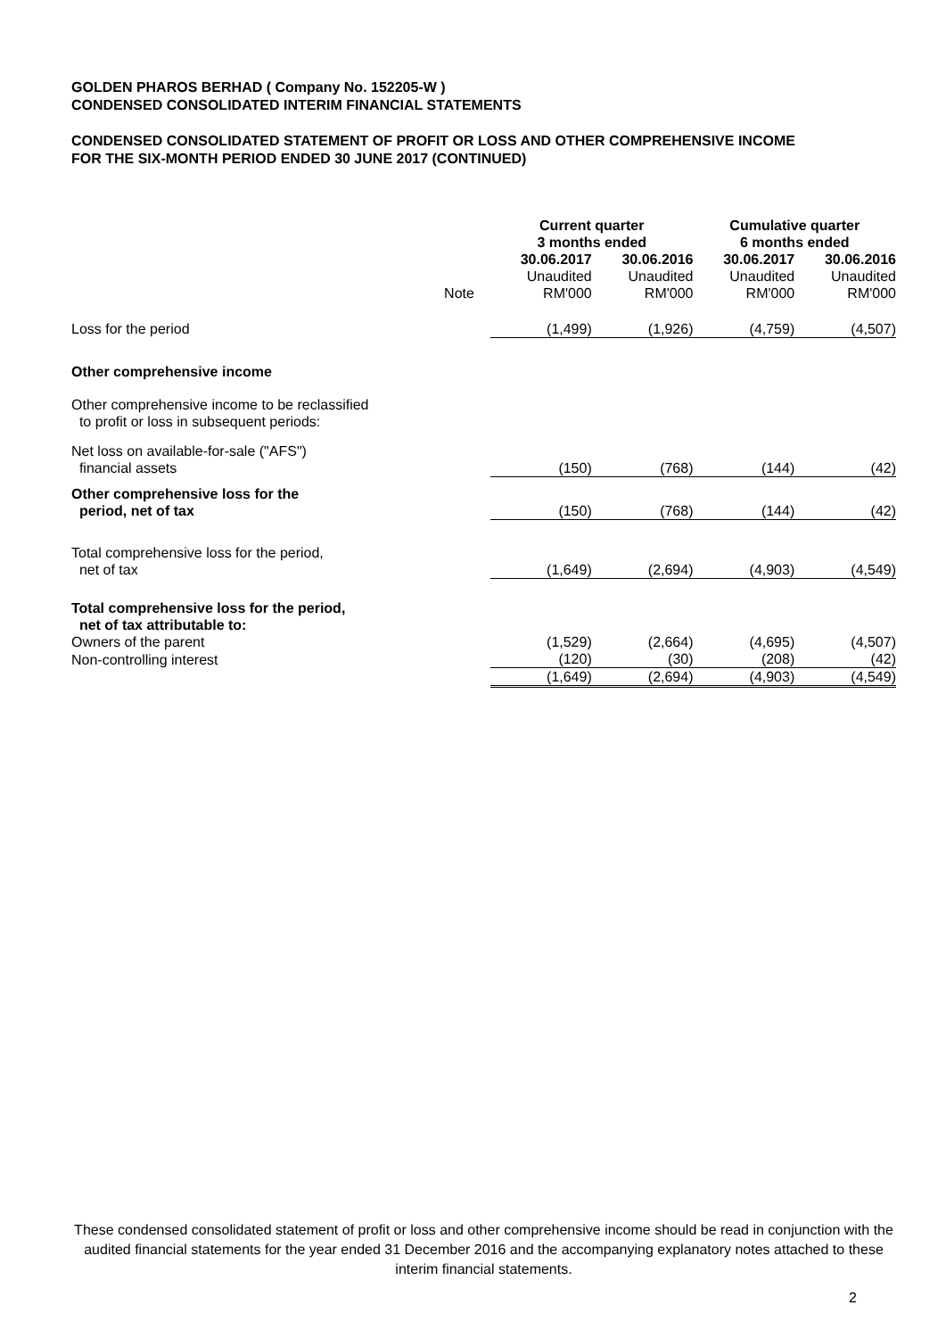GOLDEN PHAROS BERHAD ( Company No. 152205-W )
CONDENSED CONSOLIDATED INTERIM FINANCIAL STATEMENTS
CONDENSED CONSOLIDATED STATEMENT OF PROFIT OR LOSS AND OTHER COMPREHENSIVE INCOME
FOR THE SIX-MONTH PERIOD ENDED 30 JUNE 2017 (CONTINUED)
| | | Current quarter 3 months ended | | Cumulative quarter 6 months ended | |
| | | 30.06.2017 | 30.06.2016 | 30.06.2017 | 30.06.2016 |
| | Note | Unaudited RM'000 | Unaudited RM'000 | Unaudited RM'000 | Unaudited RM'000 |
| Loss for the period | | (1,499) | (1,926) | (4,759) | (4,507) |
| Other comprehensive income | | | | | |
| Other comprehensive income to be reclassified to profit or loss in subsequent periods: | | | | | |
| Net loss on available-for-sale ("AFS") financial assets | | (150) | (768) | (144) | (42) |
| Other comprehensive loss for the period, net of tax | | (150) | (768) | (144) | (42) |
| Total comprehensive loss for the period, net of tax | | (1,649) | (2,694) | (4,903) | (4,549) |
| Total comprehensive loss for the period, net of tax attributable to: | | | | | |
| Owners of the parent | | (1,529) | (2,664) | (4,695) | (4,507) |
| Non-controlling interest | | (120) | (30) | (208) | (42) |
| | | (1,649) | (2,694) | (4,903) | (4,549) |
These condensed consolidated statement of profit or loss and other comprehensive income should be read in conjunction with the audited financial statements for the year ended 31 December 2016 and the accompanying explanatory notes attached to these interim financial statements.
2